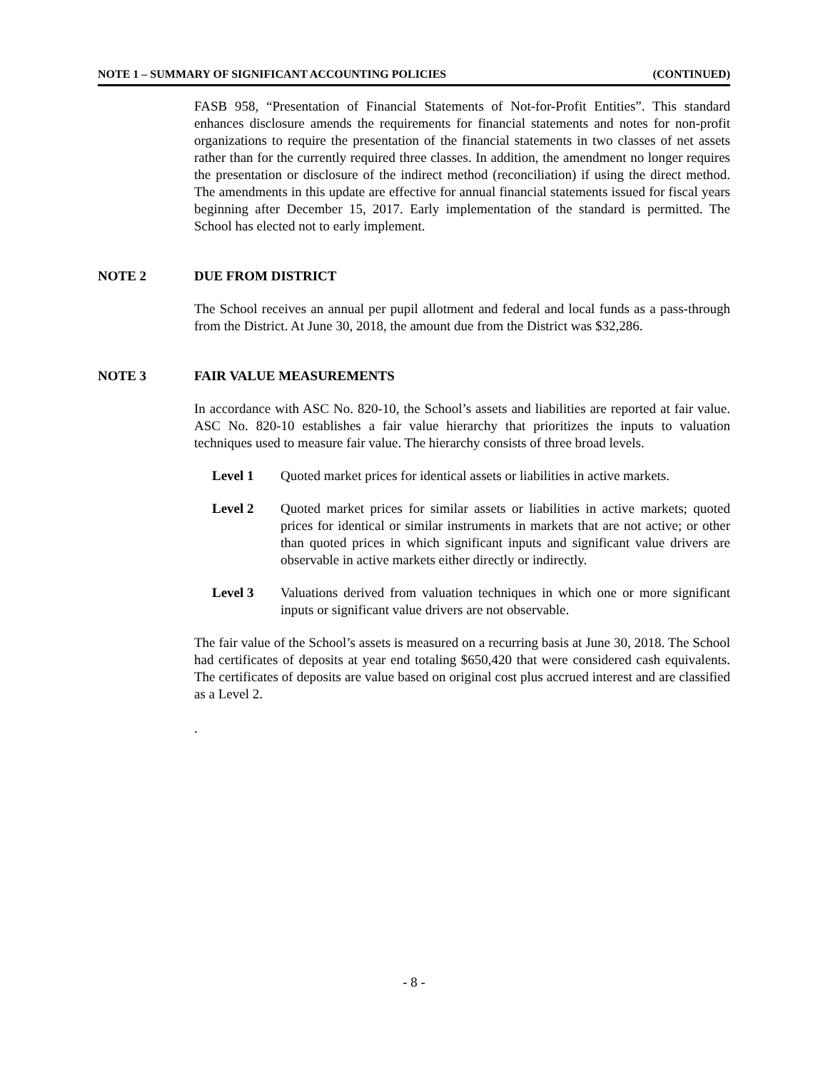NOTE 1 – SUMMARY OF SIGNIFICANT ACCOUNTING POLICIES (CONTINUED)
FASB 958, “Presentation of Financial Statements of Not-for-Profit Entities”. This standard enhances disclosure amends the requirements for financial statements and notes for non-profit organizations to require the presentation of the financial statements in two classes of net assets rather than for the currently required three classes. In addition, the amendment no longer requires the presentation or disclosure of the indirect method (reconciliation) if using the direct method. The amendments in this update are effective for annual financial statements issued for fiscal years beginning after December 15, 2017. Early implementation of the standard is permitted. The School has elected not to early implement.
NOTE 2 DUE FROM DISTRICT
The School receives an annual per pupil allotment and federal and local funds as a pass-through from the District. At June 30, 2018, the amount due from the District was $32,286.
NOTE 3 FAIR VALUE MEASUREMENTS
In accordance with ASC No. 820-10, the School’s assets and liabilities are reported at fair value. ASC No. 820-10 establishes a fair value hierarchy that prioritizes the inputs to valuation techniques used to measure fair value. The hierarchy consists of three broad levels.
Level 1 Quoted market prices for identical assets or liabilities in active markets.
Level 2 Quoted market prices for similar assets or liabilities in active markets; quoted prices for identical or similar instruments in markets that are not active; or other than quoted prices in which significant inputs and significant value drivers are observable in active markets either directly or indirectly.
Level 3 Valuations derived from valuation techniques in which one or more significant inputs or significant value drivers are not observable.
The fair value of the School’s assets is measured on a recurring basis at June 30, 2018. The School had certificates of deposits at year end totaling $650,420 that were considered cash equivalents. The certificates of deposits are value based on original cost plus accrued interest and are classified as a Level 2.
.
- 8 -